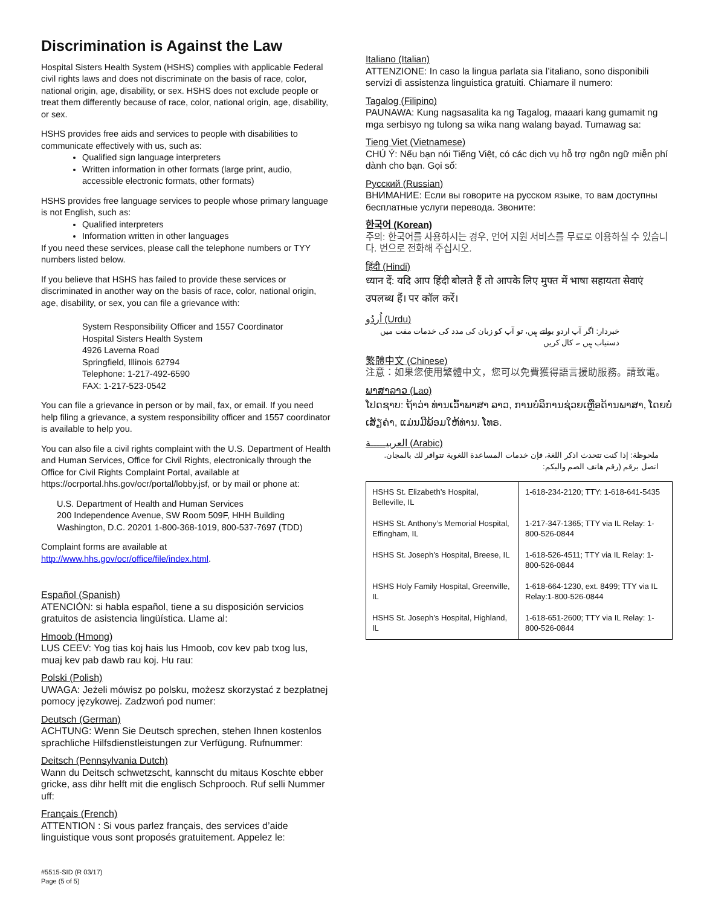Discrimination is Against the Law
Hospital Sisters Health System (HSHS) complies with applicable Federal civil rights laws and does not discriminate on the basis of race, color, national origin, age, disability, or sex. HSHS does not exclude people or treat them differently because of race, color, national origin, age, disability, or sex.
HSHS provides free aids and services to people with disabilities to communicate effectively with us, such as:
Qualified sign language interpreters
Written information in other formats (large print, audio, accessible electronic formats, other formats)
HSHS provides free language services to people whose primary language is not English, such as:
Qualified interpreters
Information written in other languages
If you need these services, please call the telephone numbers or TYY numbers listed below.
If you believe that HSHS has failed to provide these services or discriminated in another way on the basis of race, color, national origin, age, disability, or sex, you can file a grievance with:
System Responsibility Officer and 1557 Coordinator
Hospital Sisters Health System
4926 Laverna Road
Springfield, Illinois 62794
Telephone: 1-217-492-6590
FAX: 1-217-523-0542
You can file a grievance in person or by mail, fax, or email. If you need help filing a grievance, a system responsibility officer and 1557 coordinator is available to help you.
You can also file a civil rights complaint with the U.S. Department of Health and Human Services, Office for Civil Rights, electronically through the Office for Civil Rights Complaint Portal, available at https://ocrportal.hhs.gov/ocr/portal/lobby.jsf, or by mail or phone at:
U.S. Department of Health and Human Services
200 Independence Avenue, SW Room 509F, HHH Building
Washington, D.C. 20201 1-800-368-1019, 800-537-7697 (TDD)
Complaint forms are available at http://www.hhs.gov/ocr/office/file/index.html.
Español (Spanish)
ATENCIÓN: si habla español, tiene a su disposición servicios gratuitos de asistencia lingüística. Llame al:
Hmoob (Hmong)
LUS CEEV: Yog tias koj hais lus Hmoob, cov kev pab txog lus, muaj kev pab dawb rau koj. Hu rau:
Polski (Polish)
UWAGA: Jeżeli mówisz po polsku, możesz skorzystać z bezpłatnej pomocy językowej. Zadzwoń pod numer:
Deutsch (German)
ACHTUNG: Wenn Sie Deutsch sprechen, stehen Ihnen kostenlos sprachliche Hilfsdienstleistungen zur Verfügung. Rufnummer:
Deitsch (Pennsylvania Dutch)
Wann du Deitsch schwetzscht, kannscht du mitaus Koschte ebber gricke, ass dihr helft mit die englisch Schprooch. Ruf selli Nummer uff:
Français (French)
ATTENTION : Si vous parlez français, des services d’aide linguistique vous sont proposés gratuitement. Appelez le:
#5515-SID (R 03/17)
Page (5 of 5)
Italiano (Italian)
ATTENZIONE: In caso la lingua parlata sia l’italiano, sono disponibili servizi di assistenza linguistica gratuiti. Chiamare il numero:
Tagalog (Filipino)
PAUNAWA: Kung nagsasalita ka ng Tagalog, maaari kang gumamit ng mga serbisyo ng tulong sa wika nang walang bayad. Tumawag sa:
Tieng Viet (Vietnamese)
CHÚ Ý: Nếu bạn nói Tiếng Việt, có các dịch vụ hỗ trợ ngôn ngữ miễn phí dành cho bạn. Gọi số:
Русский (Russian)
ВНИМАНИЕ: Если вы говорите на русском языке, то вам доступны бесплатные услуги перевода. Звоните:
한국어 (Korean)
주의: 한국어를 사용하시는 경우, 언어 지원 서비스를 무료로 이용하실 수 있습니다. 번으로 전화해 주십시오.
हिंदी (Hindi)
ध्यान दें: यदि आप हिंदी बोलते हैं तो आपके लिए मुफ्त में भाषा सहायता सेवाएं उपलब्ध हैं। पर कॉल करें।
اُردُو (Urdu)
خبردار: اگر آپ اردو بولتے ہیں، تو آپ کو زبان کی مدد کی خدمات مفت میں دستیاب ہیں ۔ کال کریں
繁體中文 (Chinese)
注意：如果您使用繁體中文，您可以免費獲得語言援助服務。請致電。
ພາສາລາວ (Lao)
ໂປດຊາບ: ຖ້າວ່າ ທ່ານເວົ້າພາສາ ລາວ, ການບໍລິການຊ່ວຍເຫຼືອດ້ານພາສາ, ໂດຍບໍ່ເສັຽຄ່າ, ແມ່ນມີພ້ອມໃຫ້ທ່ານ. ໂທຣ.
العربيـــــة (Arabic)
ملحوظة: إذا كنت تتحدث اذكر اللغة، فإن خدمات المساعدة اللغوية تتوافر لك بالمجان. اتصل برقم (رقم هاتف الصم والبكم:
| HSHS St. Elizabeth’s Hospital, Belleville, IL | 1-618-234-2120; TTY: 1-618-641-5435 |
| HSHS St. Anthony’s Memorial Hospital, Effingham, IL | 1-217-347-1365; TTY via IL Relay: 1-800-526-0844 |
| HSHS St. Joseph’s Hospital, Breese, IL | 1-618-526-4511; TTY via IL Relay: 1-800-526-0844 |
| HSHS Holy Family Hospital, Greenville, IL | 1-618-664-1230, ext. 8499; TTY via IL Relay:1-800-526-0844 |
| HSHS St. Joseph’s Hospital, Highland, IL | 1-618-651-2600; TTY via IL Relay: 1-800-526-0844 |